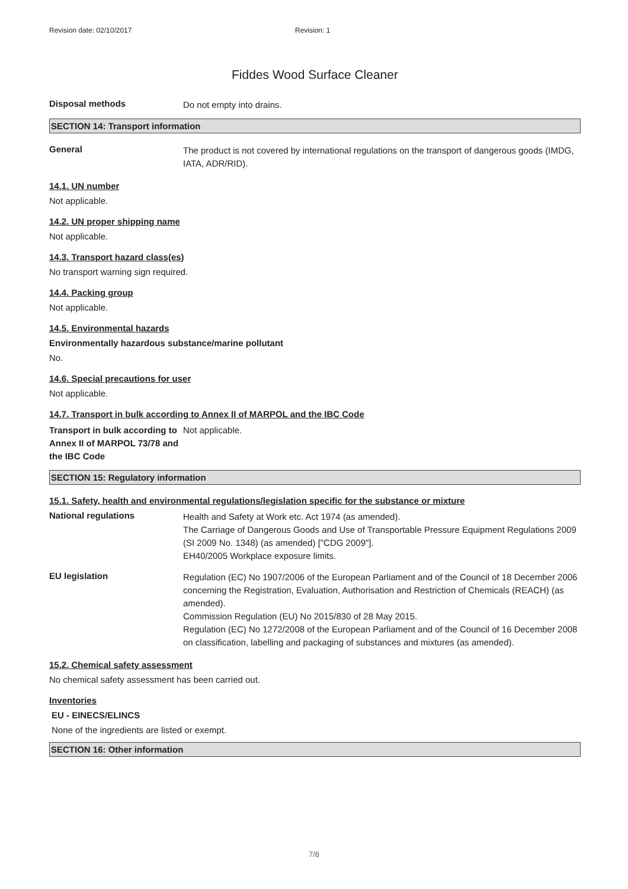Revision date: 02/10/2017 Revision: 1
Fiddes Wood Surface Cleaner
Disposal methods
Do not empty into drains.
SECTION 14: Transport information
General
The product is not covered by international regulations on the transport of dangerous goods (IMDG, IATA, ADR/RID).
14.1. UN number
Not applicable.
14.2. UN proper shipping name
Not applicable.
14.3. Transport hazard class(es)
No transport warning sign required.
14.4. Packing group
Not applicable.
14.5. Environmental hazards
Environmentally hazardous substance/marine pollutant
No.
14.6. Special precautions for user
Not applicable.
14.7. Transport in bulk according to Annex II of MARPOL and the IBC Code
Transport in bulk according to Annex II of MARPOL 73/78 and the IBC Code
Not applicable.
SECTION 15: Regulatory information
15.1. Safety, health and environmental regulations/legislation specific for the substance or mixture
National regulations
Health and Safety at Work etc. Act 1974 (as amended).
The Carriage of Dangerous Goods and Use of Transportable Pressure Equipment Regulations 2009 (SI 2009 No. 1348) (as amended) ["CDG 2009"].
EH40/2005 Workplace exposure limits.
EU legislation
Regulation (EC) No 1907/2006 of the European Parliament and of the Council of 18 December 2006 concerning the Registration, Evaluation, Authorisation and Restriction of Chemicals (REACH) (as amended).
Commission Regulation (EU) No 2015/830 of 28 May 2015.
Regulation (EC) No 1272/2008 of the European Parliament and of the Council of 16 December 2008 on classification, labelling and packaging of substances and mixtures (as amended).
15.2. Chemical safety assessment
No chemical safety assessment has been carried out.
Inventories
EU - EINECS/ELINCS
None of the ingredients are listed or exempt.
SECTION 16: Other information
7/8